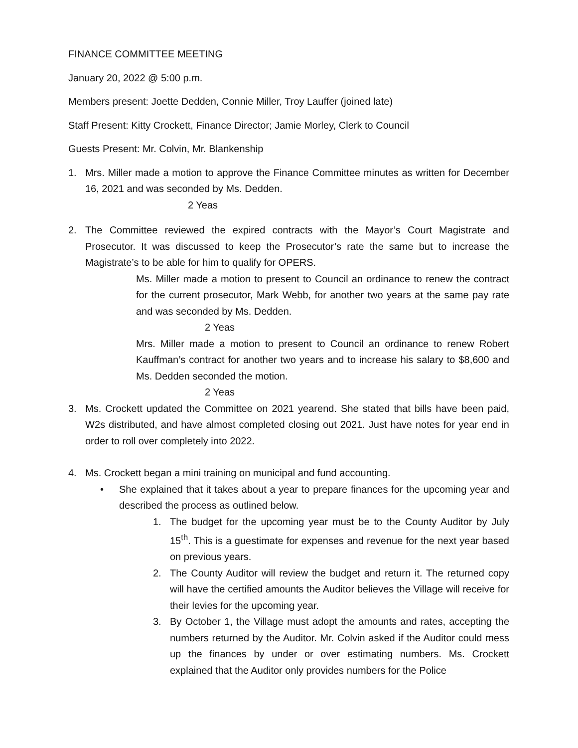FINANCE COMMITTEE MEETING
January 20, 2022 @ 5:00 p.m.
Members present: Joette Dedden, Connie Miller, Troy Lauffer (joined late)
Staff Present: Kitty Crockett, Finance Director; Jamie Morley, Clerk to Council
Guests Present: Mr. Colvin, Mr. Blankenship
1. Mrs. Miller made a motion to approve the Finance Committee minutes as written for December 16, 2021 and was seconded by Ms. Dedden.
2 Yeas
2. The Committee reviewed the expired contracts with the Mayor’s Court Magistrate and Prosecutor. It was discussed to keep the Prosecutor’s rate the same but to increase the Magistrate’s to be able for him to qualify for OPERS.
Ms. Miller made a motion to present to Council an ordinance to renew the contract for the current prosecutor, Mark Webb, for another two years at the same pay rate and was seconded by Ms. Dedden.
2 Yeas
Mrs. Miller made a motion to present to Council an ordinance to renew Robert Kauffman’s contract for another two years and to increase his salary to $8,600 and Ms. Dedden seconded the motion.
2 Yeas
3. Ms. Crockett updated the Committee on 2021 yearend. She stated that bills have been paid, W2s distributed, and have almost completed closing out 2021. Just have notes for year end in order to roll over completely into 2022.
4. Ms. Crockett began a mini training on municipal and fund accounting.
• She explained that it takes about a year to prepare finances for the upcoming year and described the process as outlined below.
1. The budget for the upcoming year must be to the County Auditor by July 15<sup>th</sup>. This is a guestimate for expenses and revenue for the next year based on previous years.
2. The County Auditor will review the budget and return it. The returned copy will have the certified amounts the Auditor believes the Village will receive for their levies for the upcoming year.
3. By October 1, the Village must adopt the amounts and rates, accepting the numbers returned by the Auditor. Mr. Colvin asked if the Auditor could mess up the finances by under or over estimating numbers. Ms. Crockett explained that the Auditor only provides numbers for the Police